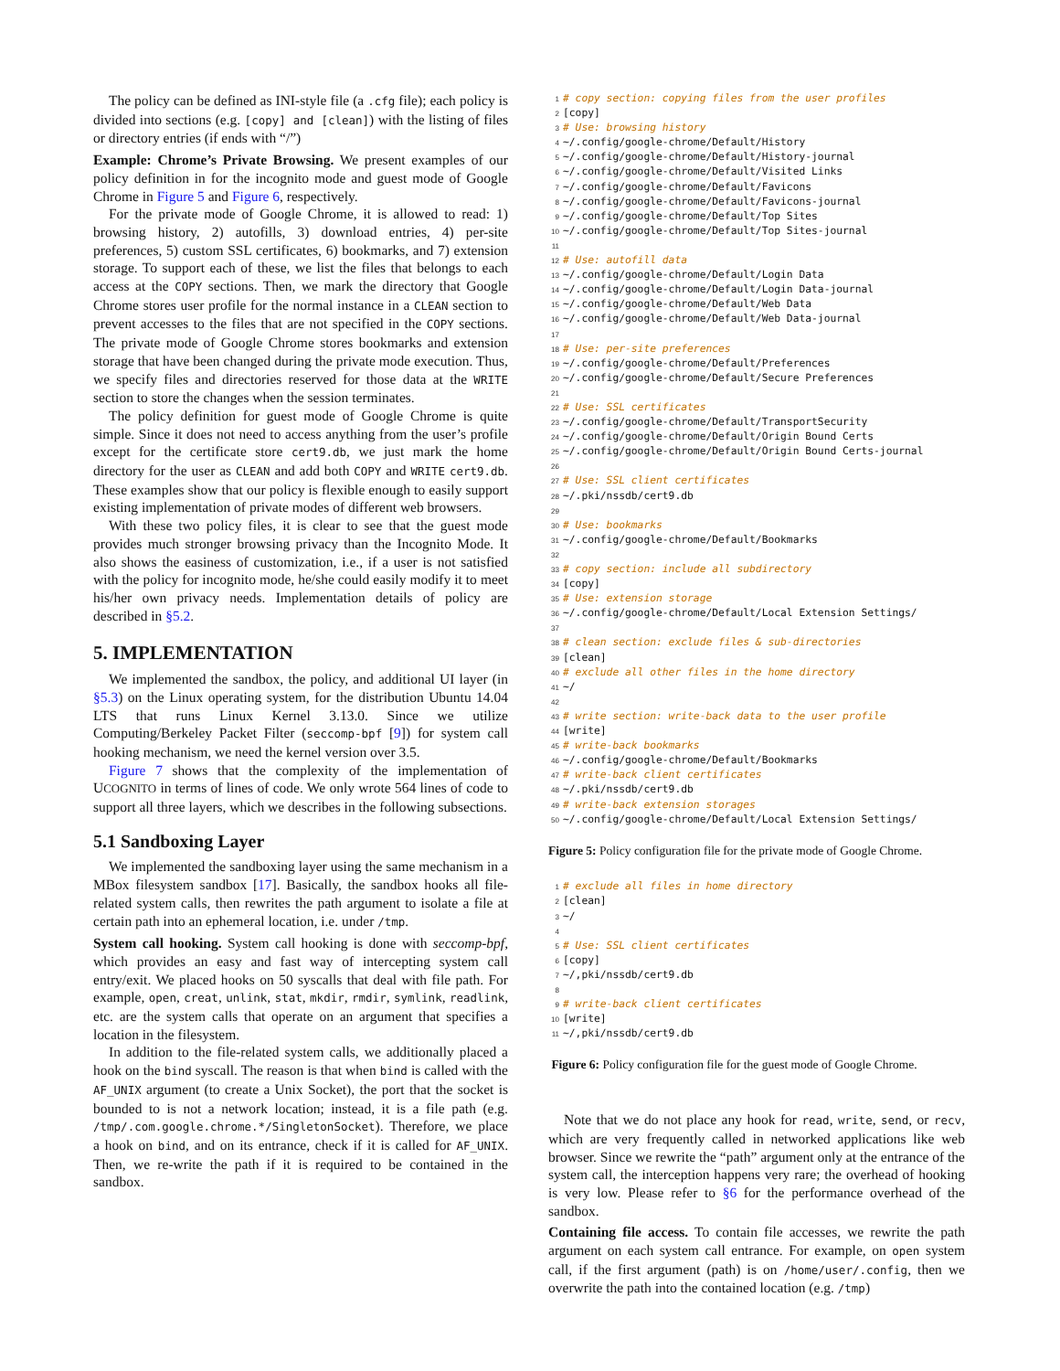The policy can be defined as INI-style file (a .cfg file); each policy is divided into sections (e.g. [copy] and [clean]) with the listing of files or directory entries (if ends with “/”)
Example: Chrome’s Private Browsing. We present examples of our policy definition in for the incognito mode and guest mode of Google Chrome in Figure 5 and Figure 6, respectively.
For the private mode of Google Chrome, it is allowed to read: 1) browsing history, 2) autofills, 3) download entries, 4) per-site preferences, 5) custom SSL certificates, 6) bookmarks, and 7) extension storage. To support each of these, we list the files that belongs to each access at the COPY sections. Then, we mark the directory that Google Chrome stores user profile for the normal instance in a CLEAN section to prevent accesses to the files that are not specified in the COPY sections. The private mode of Google Chrome stores bookmarks and extension storage that have been changed during the private mode execution. Thus, we specify files and directories reserved for those data at the WRITE section to store the changes when the session terminates.
The policy definition for guest mode of Google Chrome is quite simple. Since it does not need to access anything from the user’s profile except for the certificate store cert9.db, we just mark the home directory for the user as CLEAN and add both COPY and WRITE cert9.db. These examples show that our policy is flexible enough to easily support existing implementation of private modes of different web browsers.
With these two policy files, it is clear to see that the guest mode provides much stronger browsing privacy than the Incognito Mode. It also shows the easiness of customization, i.e., if a user is not satisfied with the policy for incognito mode, he/she could easily modify it to meet his/her own privacy needs. Implementation details of policy are described in §5.2.
5. IMPLEMENTATION
We implemented the sandbox, the policy, and additional UI layer (in §5.3) on the Linux operating system, for the distribution Ubuntu 14.04 LTS that runs Linux Kernel 3.13.0. Since we utilize Computing/Berkeley Packet Filter (seccomp-bpf [9]) for system call hooking mechanism, we need the kernel version over 3.5.
Figure 7 shows that the complexity of the implementation of UCOGNITO in terms of lines of code. We only wrote 564 lines of code to support all three layers, which we describes in the following subsections.
5.1 Sandboxing Layer
We implemented the sandboxing layer using the same mechanism in a MBox filesystem sandbox [17]. Basically, the sandbox hooks all file-related system calls, then rewrites the path argument to isolate a file at certain path into an ephemeral location, i.e. under /tmp.
System call hooking. System call hooking is done with seccomp-bpf, which provides an easy and fast way of intercepting system call entry/exit. We placed hooks on 50 syscalls that deal with file path. For example, open, creat, unlink, stat, mkdir, rmdir, symlink, readlink, etc. are the system calls that operate on an argument that specifies a location in the filesystem.
In addition to the file-related system calls, we additionally placed a hook on the bind syscall. The reason is that when bind is called with the AF_UNIX argument (to create a Unix Socket), the port that the socket is bounded to is not a network location; instead, it is a file path (e.g. /tmp/.com.google.chrome.*/SingletonSocket). Therefore, we place a hook on bind, and on its entrance, check if it is called for AF_UNIX. Then, we re-write the path if it is required to be contained in the sandbox.
1# copy section: copying files from the user profiles
2[copy]
3# Use: browsing history
4~/.config/google-chrome/Default/History
5~/.config/google-chrome/Default/History-journal
6~/.config/google-chrome/Default/Visited Links
7~/.config/google-chrome/Default/Favicons
8~/.config/google-chrome/Default/Favicons-journal
9~/.config/google-chrome/Default/Top Sites
10~/.config/google-chrome/Default/Top Sites-journal
11
12# Use: autofill data
13~/.config/google-chrome/Default/Login Data
14~/.config/google-chrome/Default/Login Data-journal
15~/.config/google-chrome/Default/Web Data
16~/.config/google-chrome/Default/Web Data-journal
17
18# Use: per-site preferences
19~/.config/google-chrome/Default/Preferences
20~/.config/google-chrome/Default/Secure Preferences
21
22# Use: SSL certificates
23~/.config/google-chrome/Default/TransportSecurity
24~/.config/google-chrome/Default/Origin Bound Certs
25~/.config/google-chrome/Default/Origin Bound Certs-journal
26
27# Use: SSL client certificates
28~/.pki/nssdb/cert9.db
29
30# Use: bookmarks
31~/.config/google-chrome/Default/Bookmarks
32
33# copy section: include all subdirectory
34[copy]
35# Use: extension storage
36~/.config/google-chrome/Default/Local Extension Settings/
37
38# clean section: exclude files & sub-directories
39[clean]
40# exclude all other files in the home directory
41~/
42
43# write section: write-back data to the user profile
44[write]
45# write-back bookmarks
46~/.config/google-chrome/Default/Bookmarks
47# write-back client certificates
48~/.pki/nssdb/cert9.db
49# write-back extension storages
50~/.config/google-chrome/Default/Local Extension Settings/
Figure 5: Policy configuration file for the private mode of Google Chrome.
1# exclude all files in home directory
2[clean]
3~/
4
5# Use: SSL client certificates
6[copy]
7~/,pki/nssdb/cert9.db
8
9# write-back client certificates
10[write]
11~/,pki/nssdb/cert9.db
Figure 6: Policy configuration file for the guest mode of Google Chrome.
Note that we do not place any hook for read, write, send, or recv, which are very frequently called in networked applications like web browser. Since we rewrite the “path” argument only at the entrance of the system call, the interception happens very rare; the overhead of hooking is very low. Please refer to §6 for the performance overhead of the sandbox.
Containing file access. To contain file accesses, we rewrite the path argument on each system call entrance. For example, on open system call, if the first argument (path) is on /home/user/.config, then we overwrite the path into the contained location (e.g. /tmp)